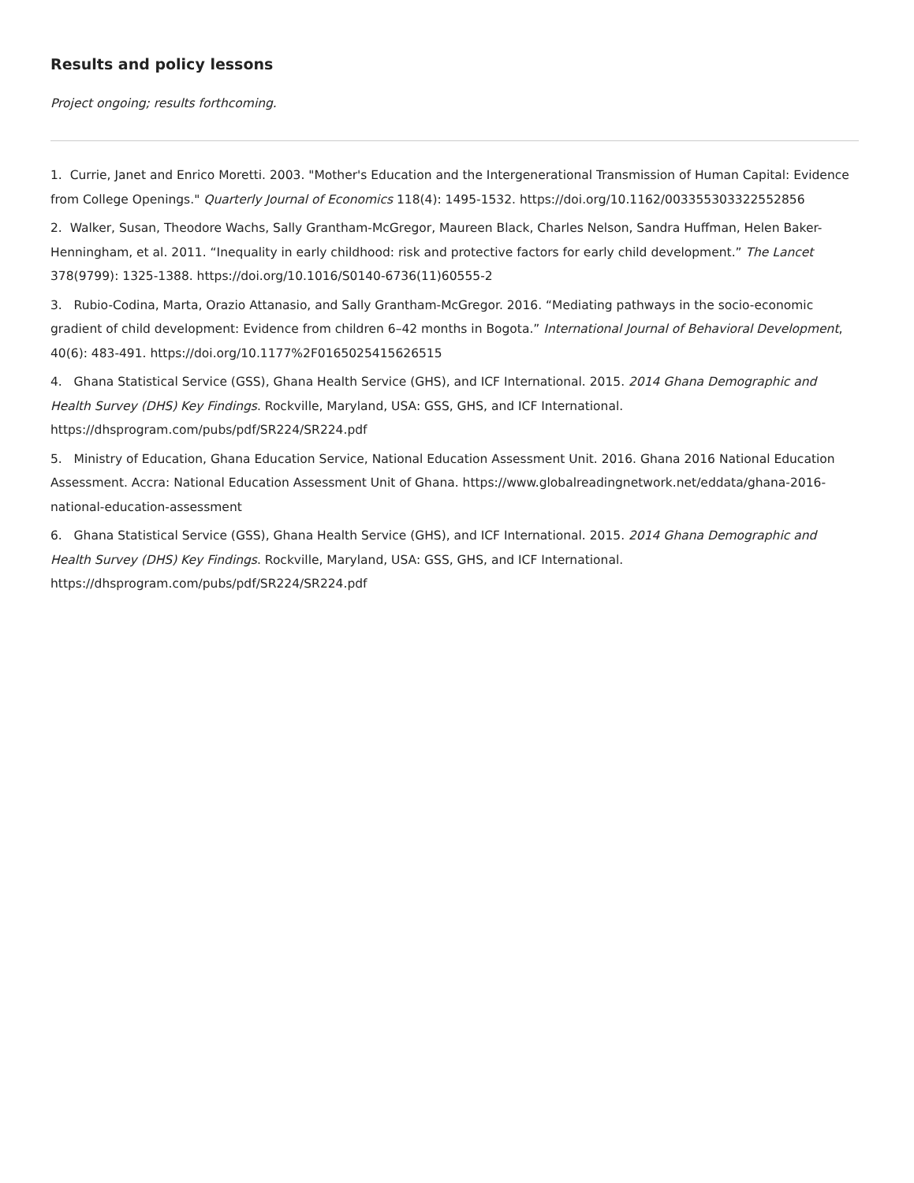Results and policy lessons
Project ongoing; results forthcoming.
1. Currie, Janet and Enrico Moretti. 2003. "Mother's Education and the Intergenerational Transmission of Human Capital: Evidence from College Openings." Quarterly Journal of Economics 118(4): 1495-1532. https://doi.org/10.1162/003355303322552856
2. Walker, Susan, Theodore Wachs, Sally Grantham-McGregor, Maureen Black, Charles Nelson, Sandra Huffman, Helen Baker-Henningham, et al. 2011. “Inequality in early childhood: risk and protective factors for early child development.” The Lancet 378(9799): 1325-1388. https://doi.org/10.1016/S0140-6736(11)60555-2
3. Rubio-Codina, Marta, Orazio Attanasio, and Sally Grantham-McGregor. 2016. “Mediating pathways in the socio-economic gradient of child development: Evidence from children 6–42 months in Bogota.” International Journal of Behavioral Development, 40(6): 483-491. https://doi.org/10.1177%2F0165025415626515
4. Ghana Statistical Service (GSS), Ghana Health Service (GHS), and ICF International. 2015. 2014 Ghana Demographic and Health Survey (DHS) Key Findings. Rockville, Maryland, USA: GSS, GHS, and ICF International.
https://dhsprogram.com/pubs/pdf/SR224/SR224.pdf
5. Ministry of Education, Ghana Education Service, National Education Assessment Unit. 2016. Ghana 2016 National Education Assessment. Accra: National Education Assessment Unit of Ghana. https://www.globalreadingnetwork.net/eddata/ghana-2016-national-education-assessment
6. Ghana Statistical Service (GSS), Ghana Health Service (GHS), and ICF International. 2015. 2014 Ghana Demographic and Health Survey (DHS) Key Findings. Rockville, Maryland, USA: GSS, GHS, and ICF International.
https://dhsprogram.com/pubs/pdf/SR224/SR224.pdf